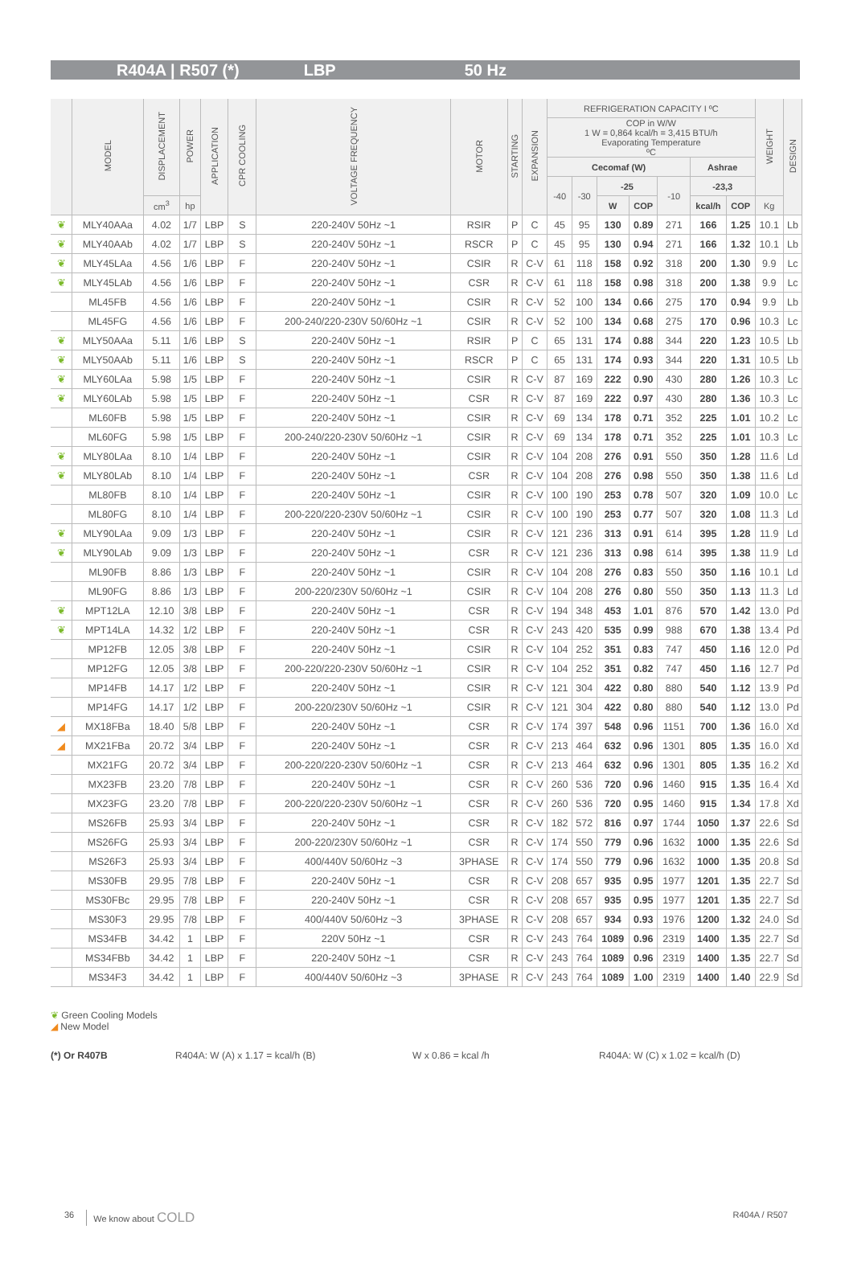R404A | R507 (*) LBP 50 Hz
| | MODEL | DISPLACEMENT | POWER | APPLICATION | CPR COOLING | VOLTAGE FREQUENCY | MOTOR | STARTING | EXPANSION | REFRIGERATION CAPACITY I ºC | | | | | | | WEIGHT | DESIGN |
| --- | --- | --- | --- | --- | --- | --- | --- | --- | --- | --- | --- | --- | --- | --- | --- | --- | --- | --- |
| | | | | | | | | | | COP in W/W 1 W = 0,864 kcal/h = 3,415 BTU/h Evaporating Temperature ºC | | | | | | | | |
| | | | | | | | | | | Cecomaf (W) | | | | | Ashrae | | | |
| | | | | | | | | | | -40 | -30 | -25 | | -10 | -23,3 | | | |
| | | cm<sup>3</sup> | hp | | | | | | | | | W | COP | | kcal/h | COP | Kg | |
| ❦ | MLY40AAa | 4.02 | 1/7 | LBP | S | 220-240V 50Hz ~1 | RSIR | P | C | 45 | 95 | 130 | 0.89 | 271 | 166 | 1.25 | 10.1 | Lb |
| ❦ | MLY40AAb | 4.02 | 1/7 | LBP | S | 220-240V 50Hz ~1 | RSCR | P | C | 45 | 95 | 130 | 0.94 | 271 | 166 | 1.32 | 10.1 | Lb |
| ❦ | MLY45LAa | 4.56 | 1/6 | LBP | F | 220-240V 50Hz ~1 | CSIR | R | C-V | 61 | 118 | 158 | 0.92 | 318 | 200 | 1.30 | 9.9 | Lc |
| ❦ | MLY45LAb | 4.56 | 1/6 | LBP | F | 220-240V 50Hz ~1 | CSR | R | C-V | 61 | 118 | 158 | 0.98 | 318 | 200 | 1.38 | 9.9 | Lc |
| | ML45FB | 4.56 | 1/6 | LBP | F | 220-240V 50Hz ~1 | CSIR | R | C-V | 52 | 100 | 134 | 0.66 | 275 | 170 | 0.94 | 9.9 | Lb |
| | ML45FG | 4.56 | 1/6 | LBP | F | 200-240/220-230V 50/60Hz ~1 | CSIR | R | C-V | 52 | 100 | 134 | 0.68 | 275 | 170 | 0.96 | 10.3 | Lc |
| ❦ | MLY50AAa | 5.11 | 1/6 | LBP | S | 220-240V 50Hz ~1 | RSIR | P | C | 65 | 131 | 174 | 0.88 | 344 | 220 | 1.23 | 10.5 | Lb |
| ❦ | MLY50AAb | 5.11 | 1/6 | LBP | S | 220-240V 50Hz ~1 | RSCR | P | C | 65 | 131 | 174 | 0.93 | 344 | 220 | 1.31 | 10.5 | Lb |
| ❦ | MLY60LAa | 5.98 | 1/5 | LBP | F | 220-240V 50Hz ~1 | CSIR | R | C-V | 87 | 169 | 222 | 0.90 | 430 | 280 | 1.26 | 10.3 | Lc |
| ❦ | MLY60LAb | 5.98 | 1/5 | LBP | F | 220-240V 50Hz ~1 | CSR | R | C-V | 87 | 169 | 222 | 0.97 | 430 | 280 | 1.36 | 10.3 | Lc |
| | ML60FB | 5.98 | 1/5 | LBP | F | 220-240V 50Hz ~1 | CSIR | R | C-V | 69 | 134 | 178 | 0.71 | 352 | 225 | 1.01 | 10.2 | Lc |
| | ML60FG | 5.98 | 1/5 | LBP | F | 200-240/220-230V 50/60Hz ~1 | CSIR | R | C-V | 69 | 134 | 178 | 0.71 | 352 | 225 | 1.01 | 10.3 | Lc |
| ❦ | MLY80LAa | 8.10 | 1/4 | LBP | F | 220-240V 50Hz ~1 | CSIR | R | C-V | 104 | 208 | 276 | 0.91 | 550 | 350 | 1.28 | 11.6 | Ld |
| ❦ | MLY80LAb | 8.10 | 1/4 | LBP | F | 220-240V 50Hz ~1 | CSR | R | C-V | 104 | 208 | 276 | 0.98 | 550 | 350 | 1.38 | 11.6 | Ld |
| | ML80FB | 8.10 | 1/4 | LBP | F | 220-240V 50Hz ~1 | CSIR | R | C-V | 100 | 190 | 253 | 0.78 | 507 | 320 | 1.09 | 10.0 | Lc |
| | ML80FG | 8.10 | 1/4 | LBP | F | 200-220/220-230V 50/60Hz ~1 | CSIR | R | C-V | 100 | 190 | 253 | 0.77 | 507 | 320 | 1.08 | 11.3 | Ld |
| ❦ | MLY90LAa | 9.09 | 1/3 | LBP | F | 220-240V 50Hz ~1 | CSIR | R | C-V | 121 | 236 | 313 | 0.91 | 614 | 395 | 1.28 | 11.9 | Ld |
| ❦ | MLY90LAb | 9.09 | 1/3 | LBP | F | 220-240V 50Hz ~1 | CSR | R | C-V | 121 | 236 | 313 | 0.98 | 614 | 395 | 1.38 | 11.9 | Ld |
| | ML90FB | 8.86 | 1/3 | LBP | F | 220-240V 50Hz ~1 | CSIR | R | C-V | 104 | 208 | 276 | 0.83 | 550 | 350 | 1.16 | 10.1 | Ld |
| | ML90FG | 8.86 | 1/3 | LBP | F | 200-220/230V 50/60Hz ~1 | CSIR | R | C-V | 104 | 208 | 276 | 0.80 | 550 | 350 | 1.13 | 11.3 | Ld |
| ❦ | MPT12LA | 12.10 | 3/8 | LBP | F | 220-240V 50Hz ~1 | CSR | R | C-V | 194 | 348 | 453 | 1.01 | 876 | 570 | 1.42 | 13.0 | Pd |
| ❦ | MPT14LA | 14.32 | 1/2 | LBP | F | 220-240V 50Hz ~1 | CSR | R | C-V | 243 | 420 | 535 | 0.99 | 988 | 670 | 1.38 | 13.4 | Pd |
| | MP12FB | 12.05 | 3/8 | LBP | F | 220-240V 50Hz ~1 | CSIR | R | C-V | 104 | 252 | 351 | 0.83 | 747 | 450 | 1.16 | 12.0 | Pd |
| | MP12FG | 12.05 | 3/8 | LBP | F | 200-220/220-230V 50/60Hz ~1 | CSIR | R | C-V | 104 | 252 | 351 | 0.82 | 747 | 450 | 1.16 | 12.7 | Pd |
| | MP14FB | 14.17 | 1/2 | LBP | F | 220-240V 50Hz ~1 | CSIR | R | C-V | 121 | 304 | 422 | 0.80 | 880 | 540 | 1.12 | 13.9 | Pd |
| | MP14FG | 14.17 | 1/2 | LBP | F | 200-220/230V 50/60Hz ~1 | CSIR | R | C-V | 121 | 304 | 422 | 0.80 | 880 | 540 | 1.12 | 13.0 | Pd |
| ◢ | MX18FBa | 18.40 | 5/8 | LBP | F | 220-240V 50Hz ~1 | CSR | R | C-V | 174 | 397 | 548 | 0.96 | 1151 | 700 | 1.36 | 16.0 | Xd |
| ◢ | MX21FBa | 20.72 | 3/4 | LBP | F | 220-240V 50Hz ~1 | CSR | R | C-V | 213 | 464 | 632 | 0.96 | 1301 | 805 | 1.35 | 16.0 | Xd |
| | MX21FG | 20.72 | 3/4 | LBP | F | 200-220/220-230V 50/60Hz ~1 | CSR | R | C-V | 213 | 464 | 632 | 0.96 | 1301 | 805 | 1.35 | 16.2 | Xd |
| | MX23FB | 23.20 | 7/8 | LBP | F | 220-240V 50Hz ~1 | CSR | R | C-V | 260 | 536 | 720 | 0.96 | 1460 | 915 | 1.35 | 16.4 | Xd |
| | MX23FG | 23.20 | 7/8 | LBP | F | 200-220/220-230V 50/60Hz ~1 | CSR | R | C-V | 260 | 536 | 720 | 0.95 | 1460 | 915 | 1.34 | 17.8 | Xd |
| | MS26FB | 25.93 | 3/4 | LBP | F | 220-240V 50Hz ~1 | CSR | R | C-V | 182 | 572 | 816 | 0.97 | 1744 | 1050 | 1.37 | 22.6 | Sd |
| | MS26FG | 25.93 | 3/4 | LBP | F | 200-220/230V 50/60Hz ~1 | CSR | R | C-V | 174 | 550 | 779 | 0.96 | 1632 | 1000 | 1.35 | 22.6 | Sd |
| | MS26F3 | 25.93 | 3/4 | LBP | F | 400/440V 50/60Hz ~3 | 3PHASE | R | C-V | 174 | 550 | 779 | 0.96 | 1632 | 1000 | 1.35 | 20.8 | Sd |
| | MS30FB | 29.95 | 7/8 | LBP | F | 220-240V 50Hz ~1 | CSR | R | C-V | 208 | 657 | 935 | 0.95 | 1977 | 1201 | 1.35 | 22.7 | Sd |
| | MS30FBc | 29.95 | 7/8 | LBP | F | 220-240V 50Hz ~1 | CSR | R | C-V | 208 | 657 | 935 | 0.95 | 1977 | 1201 | 1.35 | 22.7 | Sd |
| | MS30F3 | 29.95 | 7/8 | LBP | F | 400/440V 50/60Hz ~3 | 3PHASE | R | C-V | 208 | 657 | 934 | 0.93 | 1976 | 1200 | 1.32 | 24.0 | Sd |
| | MS34FB | 34.42 | 1 | LBP | F | 220V 50Hz ~1 | CSR | R | C-V | 243 | 764 | 1089 | 0.96 | 2319 | 1400 | 1.35 | 22.7 | Sd |
| | MS34FBb | 34.42 | 1 | LBP | F | 220-240V 50Hz ~1 | CSR | R | C-V | 243 | 764 | 1089 | 0.96 | 2319 | 1400 | 1.35 | 22.7 | Sd |
| | MS34F3 | 34.42 | 1 | LBP | F | 400/440V 50/60Hz ~3 | 3PHASE | R | C-V | 243 | 764 | 1089 | 1.00 | 2319 | 1400 | 1.40 | 22.9 | Sd |
❦ Green Cooling Models
◢ New Model
(*) Or R407B R404A: W (A) x 1.17 = kcal/h (B) W x 0.86 = kcal /h R404A: W (C) x 1.02 = kcal/h (D)
36 We know about COLD R404A / R507